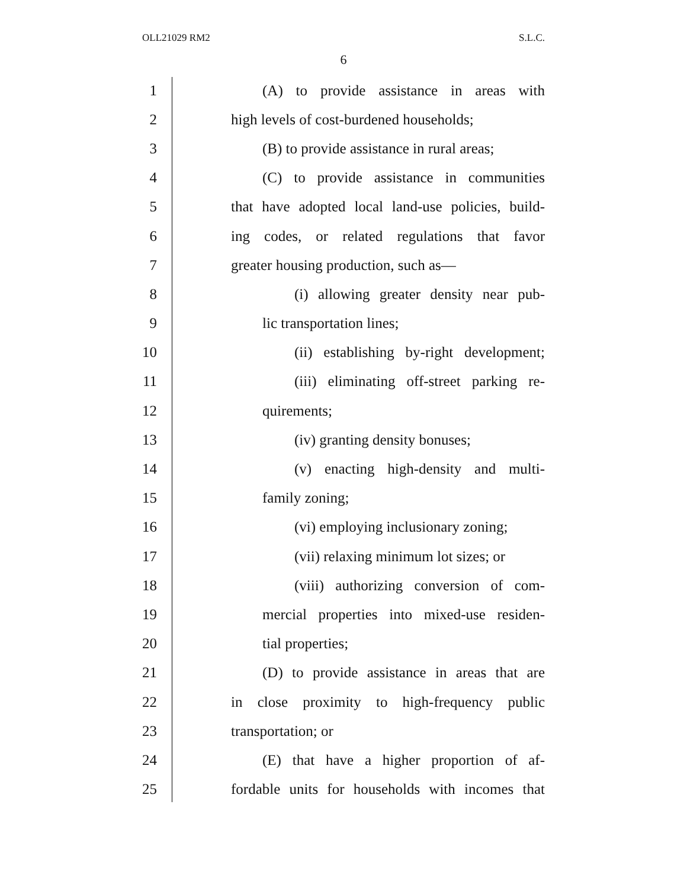OLL21029 RM2 S.L.C.
6
1 (A) to provide assistance in areas with
2 high levels of cost-burdened households;
3 (B) to provide assistance in rural areas;
4 (C) to provide assistance in communities
5 that have adopted local land-use policies, build-
6 ing codes, or related regulations that favor
7 greater housing production, such as—
8 (i) allowing greater density near pub-
9 lic transportation lines;
10 (ii) establishing by-right development;
11 (iii) eliminating off-street parking re-
12 quirements;
13 (iv) granting density bonuses;
14 (v) enacting high-density and multi-
15 family zoning;
16 (vi) employing inclusionary zoning;
17 (vii) relaxing minimum lot sizes; or
18 (viii) authorizing conversion of com-
19 mercial properties into mixed-use residen-
20 tial properties;
21 (D) to provide assistance in areas that are
22 in close proximity to high-frequency public
23 transportation; or
24 (E) that have a higher proportion of af-
25 fordable units for households with incomes that